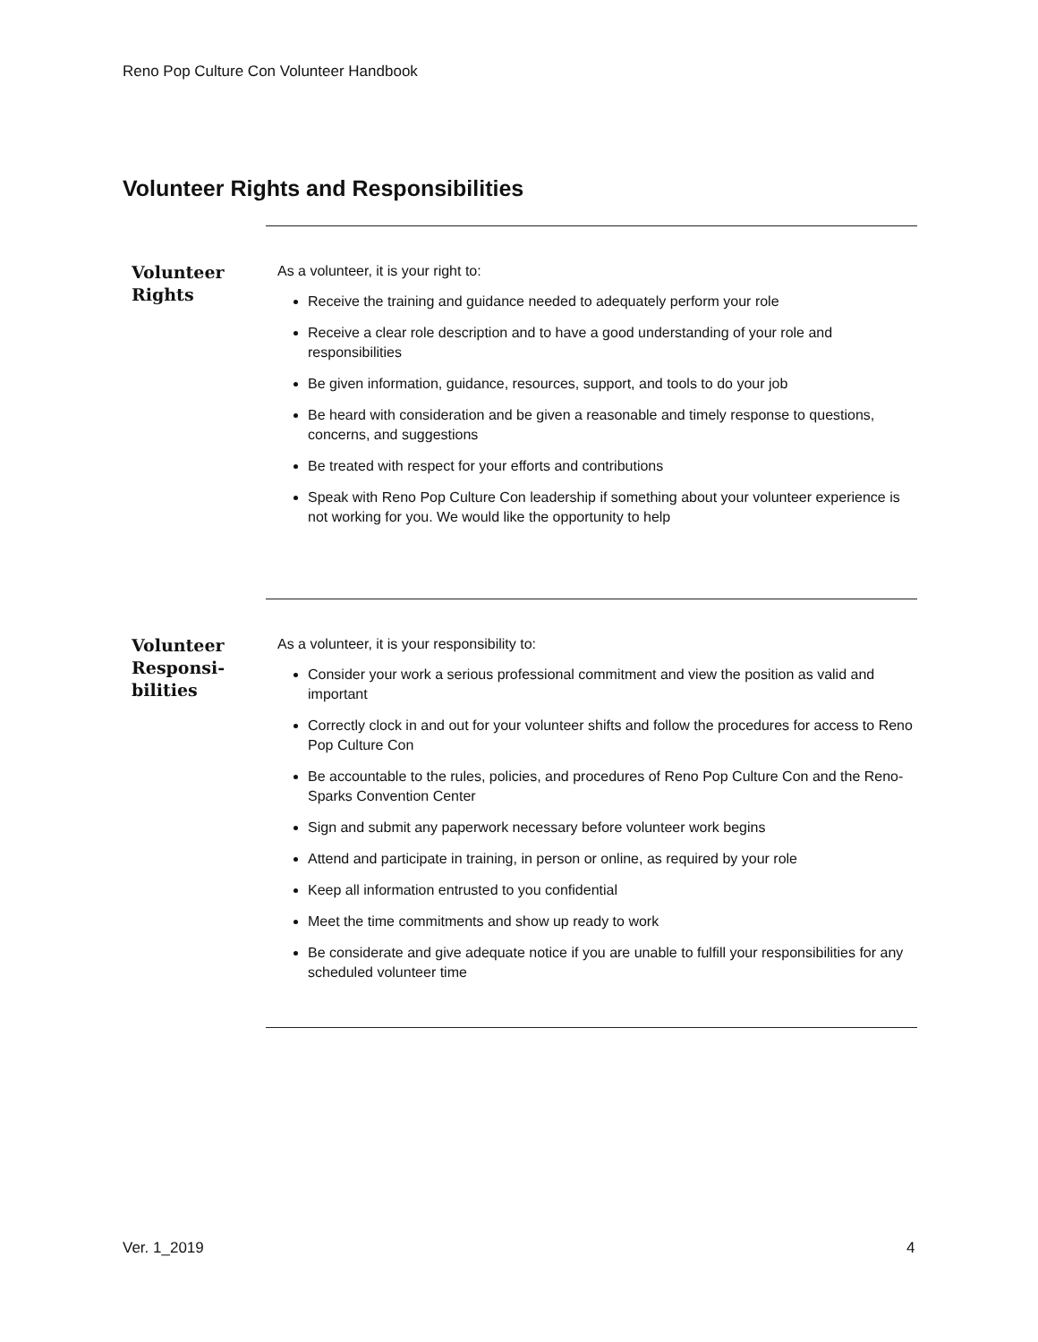Reno Pop Culture Con Volunteer Handbook
Volunteer Rights and Responsibilities
Volunteer Rights
As a volunteer, it is your right to:
Receive the training and guidance needed to adequately perform your role
Receive a clear role description and to have a good understanding of your role and responsibilities
Be given information, guidance, resources, support, and tools to do your job
Be heard with consideration and be given a reasonable and timely response to questions, concerns, and suggestions
Be treated with respect for your efforts and contributions
Speak with Reno Pop Culture Con leadership if something about your volunteer experience is not working for you. We would like the opportunity to help
Volunteer Responsi-
bilities
As a volunteer, it is your responsibility to:
Consider your work a serious professional commitment and view the position as valid and important
Correctly clock in and out for your volunteer shifts and follow the procedures for access to Reno Pop Culture Con
Be accountable to the rules, policies, and procedures of Reno Pop Culture Con and the Reno-Sparks Convention Center
Sign and submit any paperwork necessary before volunteer work begins
Attend and participate in training, in person or online, as required by your role
Keep all information entrusted to you confidential
Meet the time commitments and show up ready to work
Be considerate and give adequate notice if you are unable to fulfill your responsibilities for any scheduled volunteer time
Ver. 1_2019 4